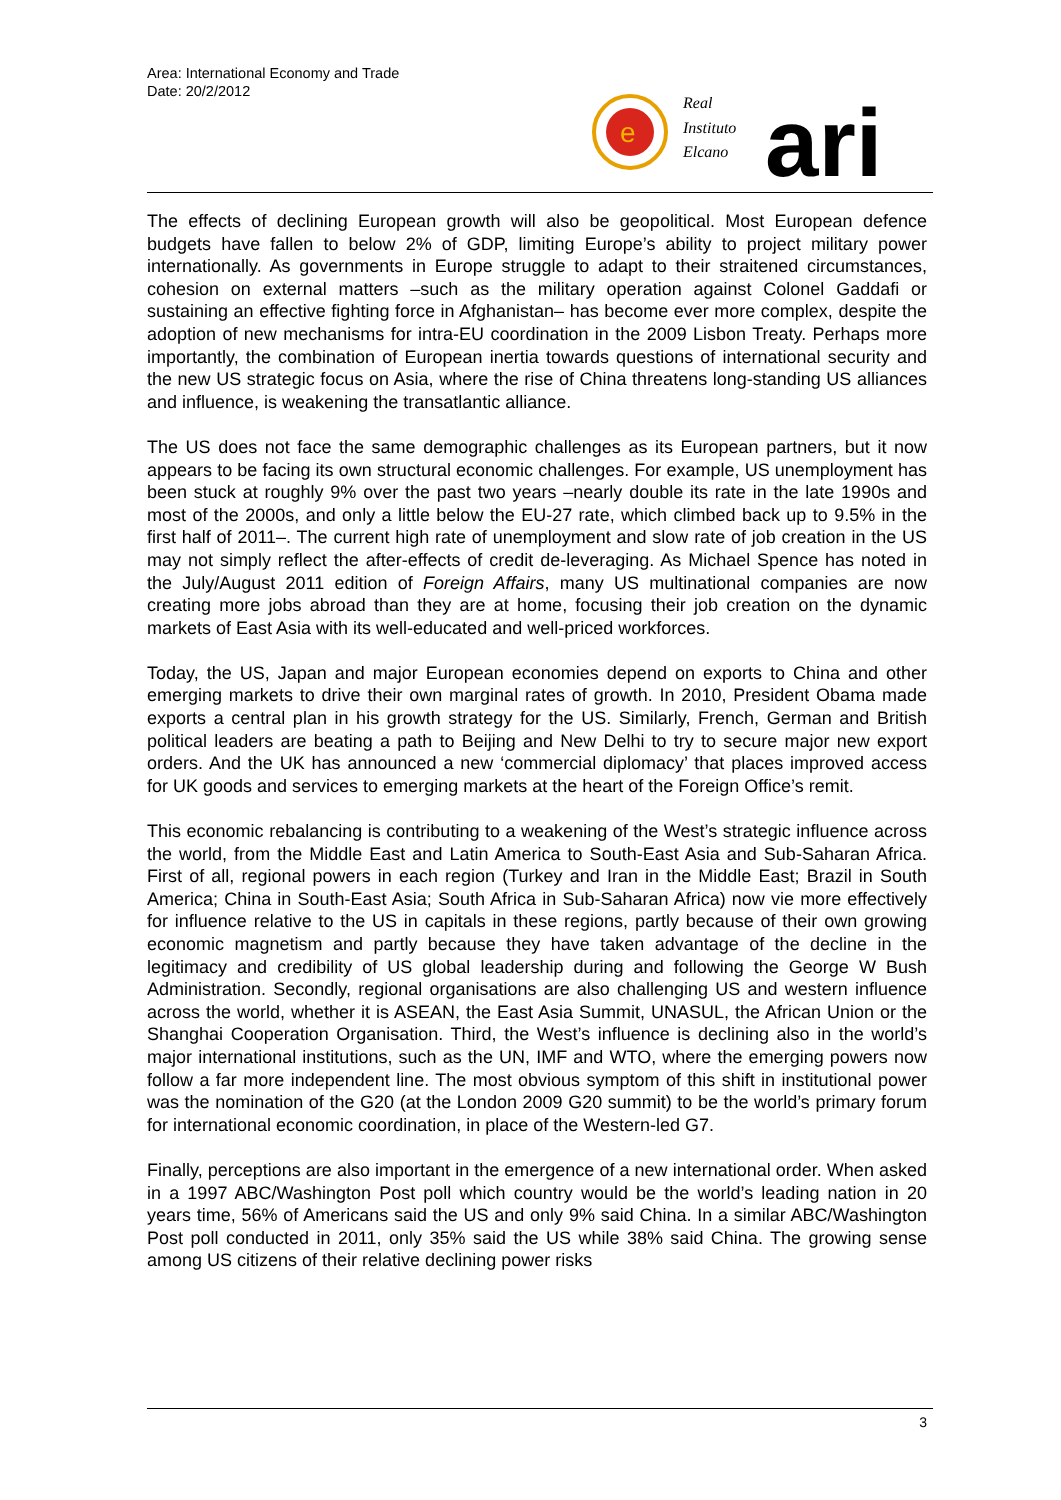Area: International Economy and Trade
Date: 20/2/2012
e
Real
Instituto
Elcano
ari
The effects of declining European growth will also be geopolitical. Most European defence budgets have fallen to below 2% of GDP, limiting Europe’s ability to project military power internationally. As governments in Europe struggle to adapt to their straitened circumstances, cohesion on external matters –such as the military operation against Colonel Gaddafi or sustaining an effective fighting force in Afghanistan– has become ever more complex, despite the adoption of new mechanisms for intra-EU coordination in the 2009 Lisbon Treaty. Perhaps more importantly, the combination of European inertia towards questions of international security and the new US strategic focus on Asia, where the rise of China threatens long-standing US alliances and influence, is weakening the transatlantic alliance.
The US does not face the same demographic challenges as its European partners, but it now appears to be facing its own structural economic challenges. For example, US unemployment has been stuck at roughly 9% over the past two years –nearly double its rate in the late 1990s and most of the 2000s, and only a little below the EU-27 rate, which climbed back up to 9.5% in the first half of 2011–. The current high rate of unemployment and slow rate of job creation in the US may not simply reflect the after-effects of credit de-leveraging. As Michael Spence has noted in the July/August 2011 edition of Foreign Affairs, many US multinational companies are now creating more jobs abroad than they are at home, focusing their job creation on the dynamic markets of East Asia with its well-educated and well-priced workforces.
Today, the US, Japan and major European economies depend on exports to China and other emerging markets to drive their own marginal rates of growth. In 2010, President Obama made exports a central plan in his growth strategy for the US. Similarly, French, German and British political leaders are beating a path to Beijing and New Delhi to try to secure major new export orders. And the UK has announced a new ‘commercial diplomacy’ that places improved access for UK goods and services to emerging markets at the heart of the Foreign Office’s remit.
This economic rebalancing is contributing to a weakening of the West’s strategic influence across the world, from the Middle East and Latin America to South-East Asia and Sub-Saharan Africa. First of all, regional powers in each region (Turkey and Iran in the Middle East; Brazil in South America; China in South-East Asia; South Africa in Sub-Saharan Africa) now vie more effectively for influence relative to the US in capitals in these regions, partly because of their own growing economic magnetism and partly because they have taken advantage of the decline in the legitimacy and credibility of US global leadership during and following the George W Bush Administration. Secondly, regional organisations are also challenging US and western influence across the world, whether it is ASEAN, the East Asia Summit, UNASUL, the African Union or the Shanghai Cooperation Organisation. Third, the West’s influence is declining also in the world’s major international institutions, such as the UN, IMF and WTO, where the emerging powers now follow a far more independent line. The most obvious symptom of this shift in institutional power was the nomination of the G20 (at the London 2009 G20 summit) to be the world’s primary forum for international economic coordination, in place of the Western-led G7.
Finally, perceptions are also important in the emergence of a new international order. When asked in a 1997 ABC/Washington Post poll which country would be the world’s leading nation in 20 years time, 56% of Americans said the US and only 9% said China. In a similar ABC/Washington Post poll conducted in 2011, only 35% said the US while 38% said China. The growing sense among US citizens of their relative declining power risks
3